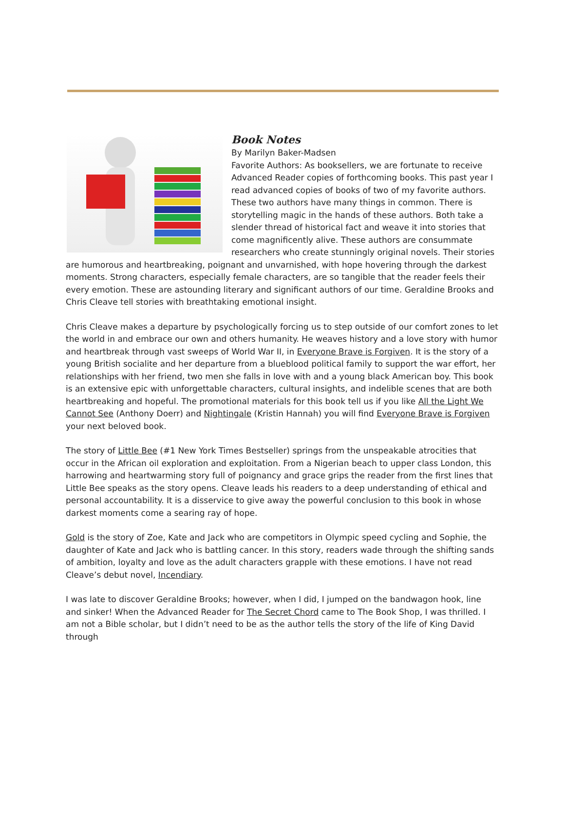Book Notes
By Marilyn Baker-Madsen
Favorite Authors: As booksellers, we are fortunate to receive Advanced Reader copies of forthcoming books. This past year I read advanced copies of books of two of my favorite authors. These two authors have many things in common. There is storytelling magic in the hands of these authors. Both take a slender thread of historical fact and weave it into stories that come magnificently alive. These authors are consummate researchers who create stunningly original novels. Their stories are humorous and heartbreaking, poignant and unvarnished, with hope hovering through the darkest moments. Strong characters, especially female characters, are so tangible that the reader feels their every emotion. These are astounding literary and significant authors of our time. Geraldine Brooks and Chris Cleave tell stories with breathtaking emotional insight.
Chris Cleave makes a departure by psychologically forcing us to step outside of our comfort zones to let the world in and embrace our own and others humanity. He weaves history and a love story with humor and heartbreak through vast sweeps of World War II, in Everyone Brave is Forgiven. It is the story of a young British socialite and her departure from a blueblood political family to support the war effort, her relationships with her friend, two men she falls in love with and a young black American boy. This book is an extensive epic with unforgettable characters, cultural insights, and indelible scenes that are both heartbreaking and hopeful. The promotional materials for this book tell us if you like All the Light We Cannot See (Anthony Doerr) and Nightingale (Kristin Hannah) you will find Everyone Brave is Forgiven your next beloved book.
The story of Little Bee (#1 New York Times Bestseller) springs from the unspeakable atrocities that occur in the African oil exploration and exploitation. From a Nigerian beach to upper class London, this harrowing and heartwarming story full of poignancy and grace grips the reader from the first lines that Little Bee speaks as the story opens. Cleave leads his readers to a deep understanding of ethical and personal accountability. It is a disservice to give away the powerful conclusion to this book in whose darkest moments come a searing ray of hope.
Gold is the story of Zoe, Kate and Jack who are competitors in Olympic speed cycling and Sophie, the daughter of Kate and Jack who is battling cancer. In this story, readers wade through the shifting sands of ambition, loyalty and love as the adult characters grapple with these emotions. I have not read Cleave’s debut novel, Incendiary.
I was late to discover Geraldine Brooks; however, when I did, I jumped on the bandwagon hook, line and sinker! When the Advanced Reader for The Secret Chord came to The Book Shop, I was thrilled. I am not a Bible scholar, but I didn’t need to be as the author tells the story of the life of King David through